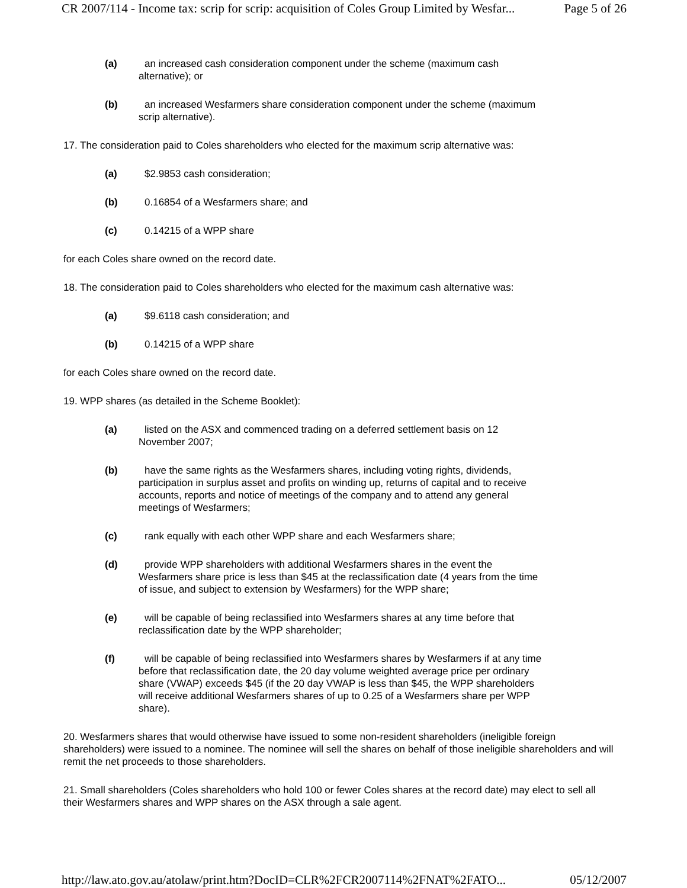CR 2007/114 - Income tax: scrip for scrip: acquisition of Coles Group Limited by Wesfar... Page 5 of 26
(a) an increased cash consideration component under the scheme (maximum cash alternative); or
(b) an increased Wesfarmers share consideration component under the scheme (maximum scrip alternative).
17. The consideration paid to Coles shareholders who elected for the maximum scrip alternative was:
(a) $2.9853 cash consideration;
(b) 0.16854 of a Wesfarmers share; and
(c) 0.14215 of a WPP share
for each Coles share owned on the record date.
18. The consideration paid to Coles shareholders who elected for the maximum cash alternative was:
(a) $9.6118 cash consideration; and
(b) 0.14215 of a WPP share
for each Coles share owned on the record date.
19. WPP shares (as detailed in the Scheme Booklet):
(a) listed on the ASX and commenced trading on a deferred settlement basis on 12 November 2007;
(b) have the same rights as the Wesfarmers shares, including voting rights, dividends, participation in surplus asset and profits on winding up, returns of capital and to receive accounts, reports and notice of meetings of the company and to attend any general meetings of Wesfarmers;
(c) rank equally with each other WPP share and each Wesfarmers share;
(d) provide WPP shareholders with additional Wesfarmers shares in the event the Wesfarmers share price is less than $45 at the reclassification date (4 years from the time of issue, and subject to extension by Wesfarmers) for the WPP share;
(e) will be capable of being reclassified into Wesfarmers shares at any time before that reclassification date by the WPP shareholder;
(f) will be capable of being reclassified into Wesfarmers shares by Wesfarmers if at any time before that reclassification date, the 20 day volume weighted average price per ordinary share (VWAP) exceeds $45 (if the 20 day VWAP is less than $45, the WPP shareholders will receive additional Wesfarmers shares of up to 0.25 of a Wesfarmers share per WPP share).
20. Wesfarmers shares that would otherwise have issued to some non-resident shareholders (ineligible foreign shareholders) were issued to a nominee. The nominee will sell the shares on behalf of those ineligible shareholders and will remit the net proceeds to those shareholders.
21. Small shareholders (Coles shareholders who hold 100 or fewer Coles shares at the record date) may elect to sell all their Wesfarmers shares and WPP shares on the ASX through a sale agent.
http://law.ato.gov.au/atolaw/print.htm?DocID=CLR%2FCR2007114%2FNAT%2FATO... 05/12/2007